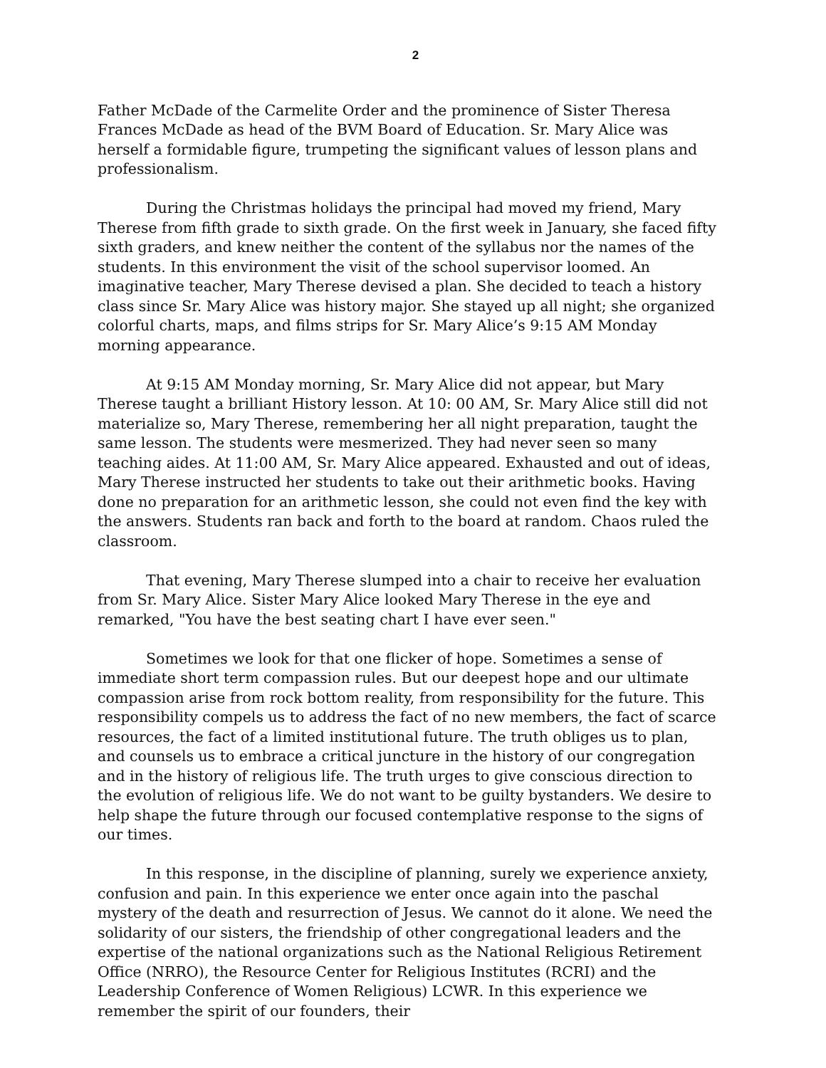2
Father McDade of the Carmelite Order and the prominence of Sister Theresa Frances McDade as head of the BVM Board of Education. Sr. Mary Alice was herself a formidable figure, trumpeting the significant values of lesson plans and professionalism.
During the Christmas holidays the principal had moved my friend, Mary Therese from fifth grade to sixth grade. On the first week in January, she faced fifty sixth graders, and knew neither the content of the syllabus nor the names of the students. In this environment the visit of the school supervisor loomed. An imaginative teacher, Mary Therese devised a plan. She decided to teach a history class since Sr. Mary Alice was history major. She stayed up all night; she organized colorful charts, maps, and films strips for Sr. Mary Alice’s 9:15 AM Monday morning appearance.
At 9:15 AM Monday morning, Sr. Mary Alice did not appear, but Mary Therese taught a brilliant History lesson. At 10: 00 AM, Sr. Mary Alice still did not materialize so, Mary Therese, remembering her all night preparation, taught the same lesson. The students were mesmerized. They had never seen so many teaching aides. At 11:00 AM, Sr. Mary Alice appeared. Exhausted and out of ideas, Mary Therese instructed her students to take out their arithmetic books. Having done no preparation for an arithmetic lesson, she could not even find the key with the answers. Students ran back and forth to the board at random. Chaos ruled the classroom.
That evening, Mary Therese slumped into a chair to receive her evaluation from Sr. Mary Alice. Sister Mary Alice looked Mary Therese in the eye and remarked, "You have the best seating chart I have ever seen."
Sometimes we look for that one flicker of hope. Sometimes a sense of immediate short term compassion rules. But our deepest hope and our ultimate compassion arise from rock bottom reality, from responsibility for the future. This responsibility compels us to address the fact of no new members, the fact of scarce resources, the fact of a limited institutional future. The truth obliges us to plan, and counsels us to embrace a critical juncture in the history of our congregation and in the history of religious life. The truth urges to give conscious direction to the evolution of religious life. We do not want to be guilty bystanders. We desire to help shape the future through our focused contemplative response to the signs of our times.
In this response, in the discipline of planning, surely we experience anxiety, confusion and pain. In this experience we enter once again into the paschal mystery of the death and resurrection of Jesus. We cannot do it alone. We need the solidarity of our sisters, the friendship of other congregational leaders and the expertise of the national organizations such as the National Religious Retirement Office (NRRO), the Resource Center for Religious Institutes (RCRI) and the Leadership Conference of Women Religious) LCWR. In this experience we remember the spirit of our founders, their